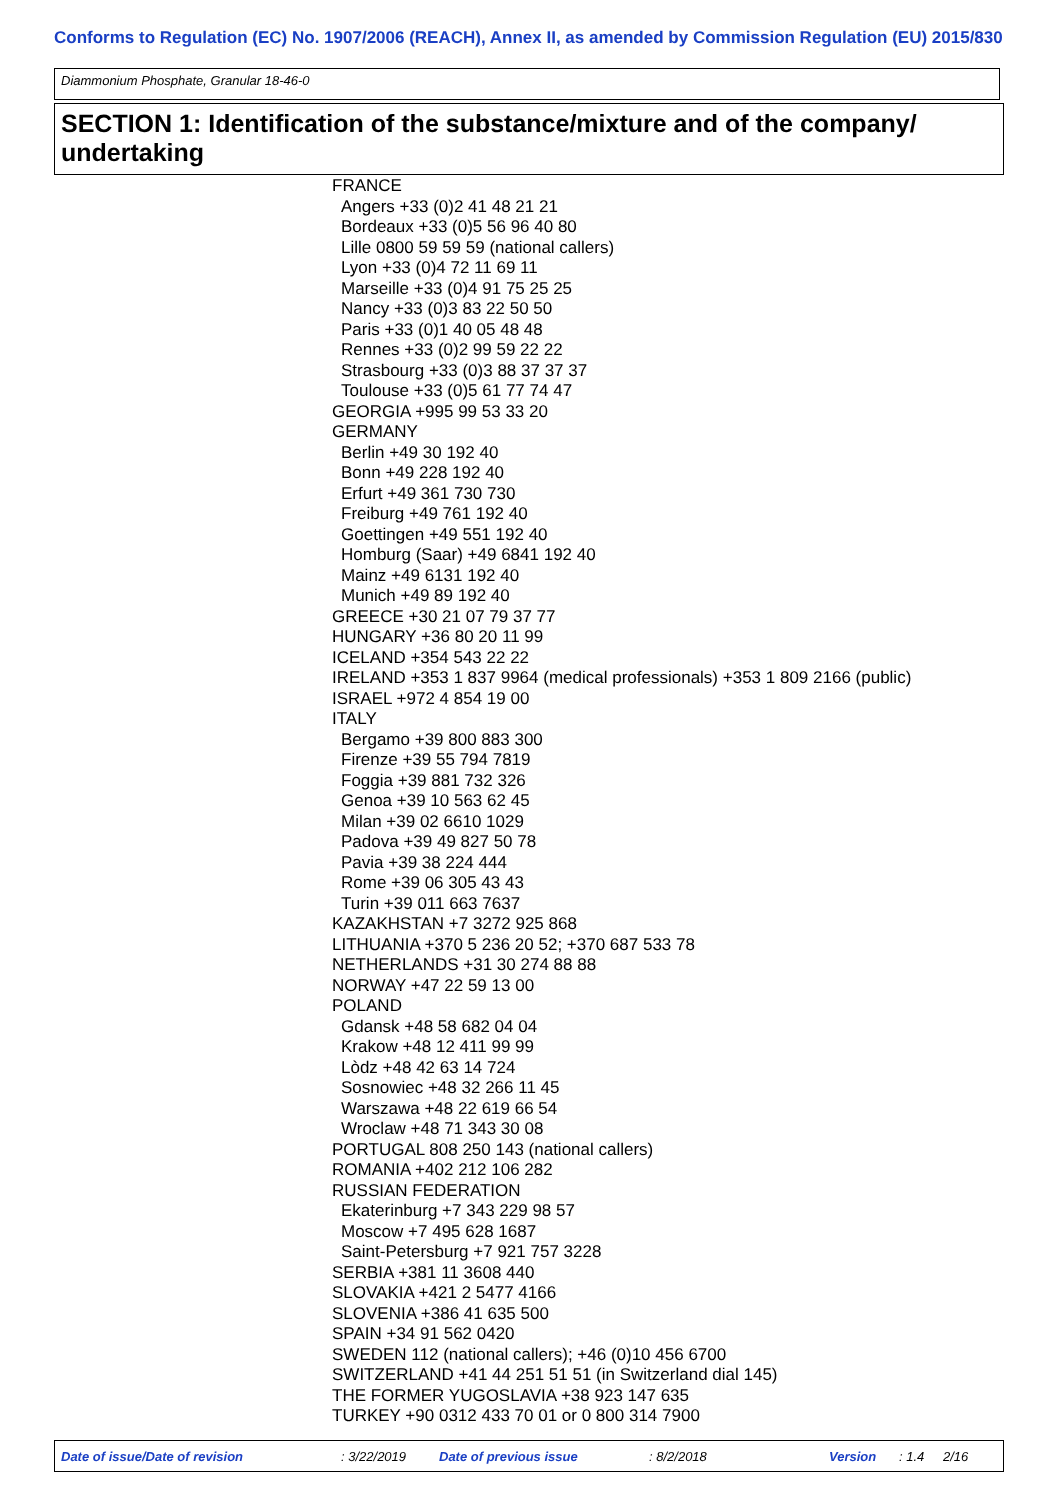Conforms to Regulation (EC) No. 1907/2006 (REACH), Annex II, as amended by Commission Regulation (EU) 2015/830
Diammonium Phosphate, Granular 18-46-0
SECTION 1: Identification of the substance/mixture and of the company/ undertaking
FRANCE
Angers +33 (0)2 41 48 21 21
Bordeaux +33 (0)5 56 96 40 80
Lille 0800 59 59 59 (national callers)
Lyon +33 (0)4 72 11 69 11
Marseille +33 (0)4 91 75 25 25
Nancy +33 (0)3 83 22 50 50
Paris +33 (0)1 40 05 48 48
Rennes +33 (0)2 99 59 22 22
Strasbourg +33 (0)3 88 37 37 37
Toulouse +33 (0)5 61 77 74 47
GEORGIA +995 99 53 33 20
GERMANY
Berlin +49 30 192 40
Bonn +49 228 192 40
Erfurt +49 361 730 730
Freiburg +49 761 192 40
Goettingen +49 551 192 40
Homburg (Saar) +49 6841 192 40
Mainz +49 6131 192 40
Munich +49 89 192 40
GREECE +30 21 07 79 37 77
HUNGARY +36 80 20 11 99
ICELAND +354 543 22 22
IRELAND +353 1 837 9964 (medical professionals) +353 1 809 2166 (public)
ISRAEL +972 4 854 19 00
ITALY
Bergamo +39 800 883 300
Firenze +39 55 794 7819
Foggia +39 881 732 326
Genoa +39 10 563 62 45
Milan +39 02 6610 1029
Padova +39 49 827 50 78
Pavia +39 38 224 444
Rome +39 06 305 43 43
Turin +39 011 663 7637
KAZAKHSTAN +7 3272 925 868
LITHUANIA +370 5 236 20 52; +370 687 533 78
NETHERLANDS +31 30 274 88 88
NORWAY +47 22 59 13 00
POLAND
Gdansk +48 58 682 04 04
Krakow +48 12 411 99 99
Lòdz +48 42 63 14 724
Sosnowiec +48 32 266 11 45
Warszawa +48 22 619 66 54
Wroclaw +48 71 343 30 08
PORTUGAL 808 250 143 (national callers)
ROMANIA +402 212 106 282
RUSSIAN FEDERATION
Ekaterinburg +7 343 229 98 57
Moscow +7 495 628 1687
Saint-Petersburg +7 921 757 3228
SERBIA +381 11 3608 440
SLOVAKIA +421 2 5477 4166
SLOVENIA +386 41 635 500
SPAIN +34 91 562 0420
SWEDEN 112 (national callers); +46 (0)10 456 6700
SWITZERLAND +41 44 251 51 51 (in Switzerland dial 145)
THE FORMER YUGOSLAVIA +38 923 147 635
TURKEY +90 0312 433 70 01 or 0 800 314 7900
Date of issue/Date of revision : 3/22/2019 Date of previous issue : 8/2/2018 Version : 1.4 2/16